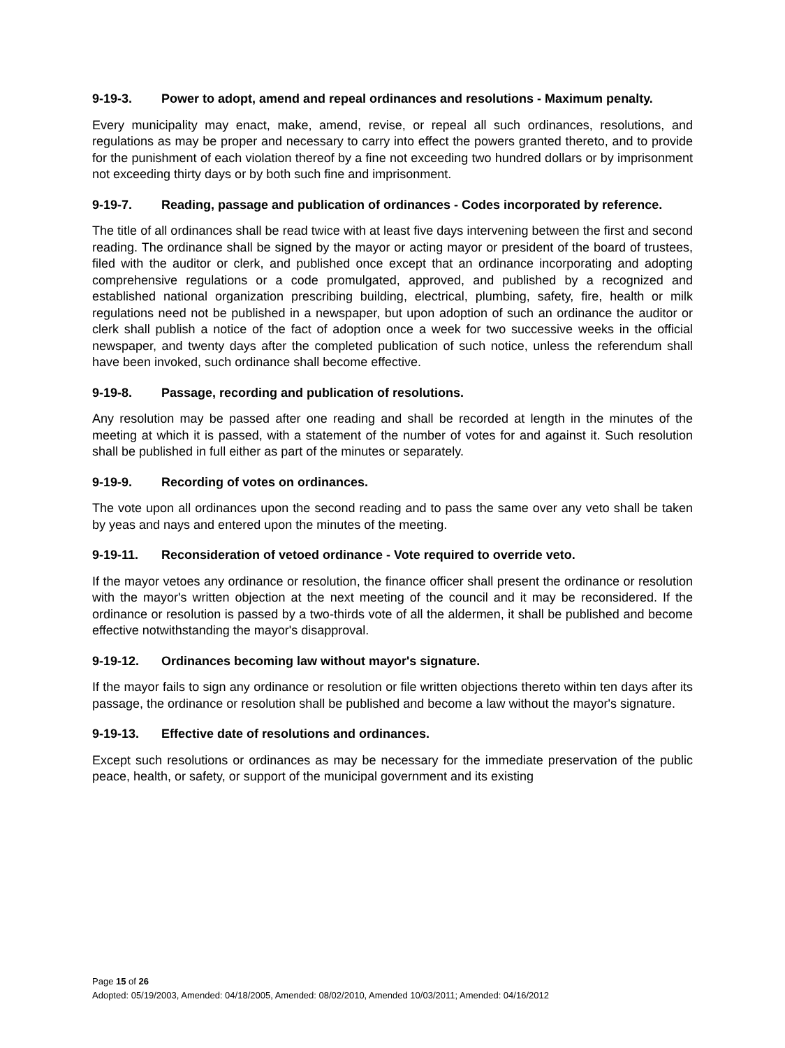9-19-3. Power to adopt, amend and repeal ordinances and resolutions - Maximum penalty.
Every municipality may enact, make, amend, revise, or repeal all such ordinances, resolutions, and regulations as may be proper and necessary to carry into effect the powers granted thereto, and to provide for the punishment of each violation thereof by a fine not exceeding two hundred dollars or by imprisonment not exceeding thirty days or by both such fine and imprisonment.
9-19-7. Reading, passage and publication of ordinances - Codes incorporated by reference.
The title of all ordinances shall be read twice with at least five days intervening between the first and second reading. The ordinance shall be signed by the mayor or acting mayor or president of the board of trustees, filed with the auditor or clerk, and published once except that an ordinance incorporating and adopting comprehensive regulations or a code promulgated, approved, and published by a recognized and established national organization prescribing building, electrical, plumbing, safety, fire, health or milk regulations need not be published in a newspaper, but upon adoption of such an ordinance the auditor or clerk shall publish a notice of the fact of adoption once a week for two successive weeks in the official newspaper, and twenty days after the completed publication of such notice, unless the referendum shall have been invoked, such ordinance shall become effective.
9-19-8. Passage, recording and publication of resolutions.
Any resolution may be passed after one reading and shall be recorded at length in the minutes of the meeting at which it is passed, with a statement of the number of votes for and against it. Such resolution shall be published in full either as part of the minutes or separately.
9-19-9. Recording of votes on ordinances.
The vote upon all ordinances upon the second reading and to pass the same over any veto shall be taken by yeas and nays and entered upon the minutes of the meeting.
9-19-11. Reconsideration of vetoed ordinance - Vote required to override veto.
If the mayor vetoes any ordinance or resolution, the finance officer shall present the ordinance or resolution with the mayor's written objection at the next meeting of the council and it may be reconsidered. If the ordinance or resolution is passed by a two-thirds vote of all the aldermen, it shall be published and become effective notwithstanding the mayor's disapproval.
9-19-12. Ordinances becoming law without mayor's signature.
If the mayor fails to sign any ordinance or resolution or file written objections thereto within ten days after its passage, the ordinance or resolution shall be published and become a law without the mayor's signature.
9-19-13. Effective date of resolutions and ordinances.
Except such resolutions or ordinances as may be necessary for the immediate preservation of the public peace, health, or safety, or support of the municipal government and its existing
Page 15 of 26
Adopted: 05/19/2003, Amended: 04/18/2005, Amended: 08/02/2010, Amended 10/03/2011; Amended: 04/16/2012